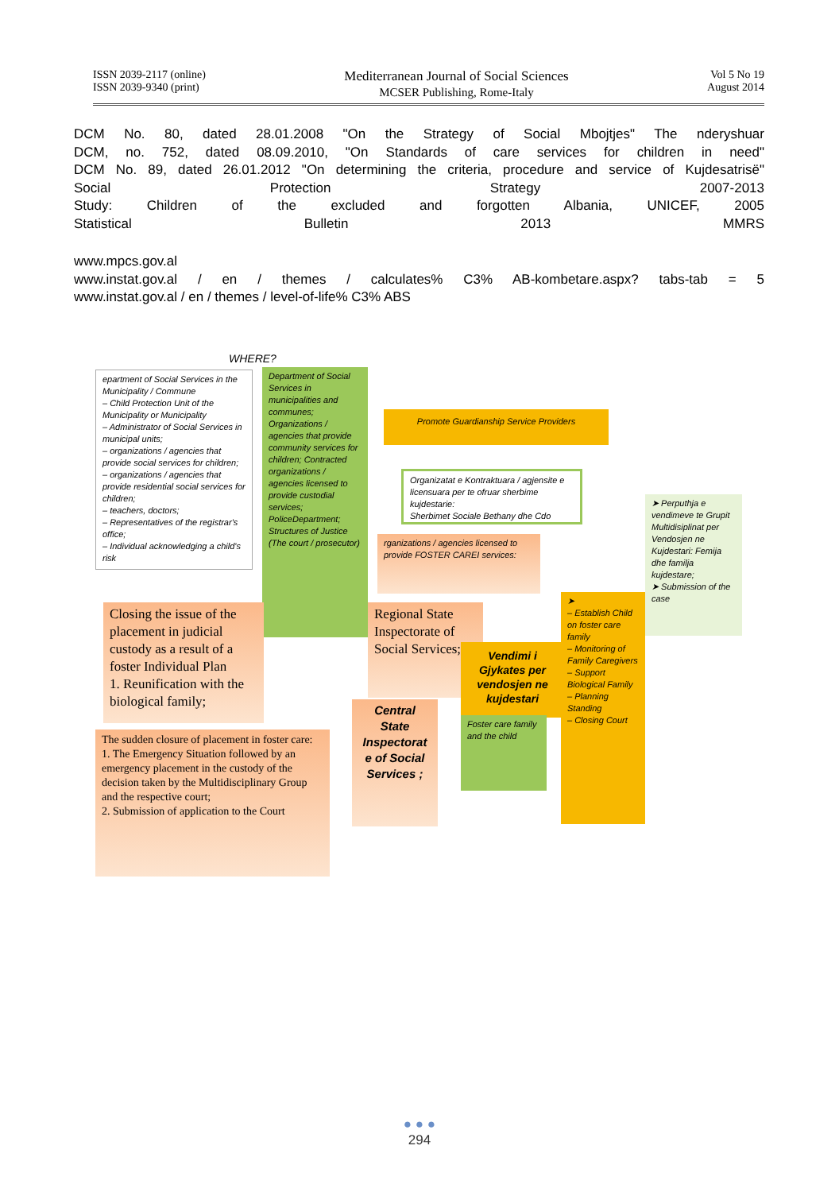ISSN 2039-2117 (online)
ISSN 2039-9340 (print)
Mediterranean Journal of Social Sciences
MCSER Publishing, Rome-Italy
Vol 5 No 19
August 2014
DCM No. 80, dated 28.01.2008 "On the Strategy of Social Mbojtjes" The nderyshuar
DCM, no. 752, dated 08.09.2010, "On Standards of care services for children in need"
DCM No. 89, dated 26.01.2012 "On determining the criteria, procedure and service of Kujdesatrisë"
Social Protection Strategy 2007-2013
Study: Children of the excluded and forgotten Albania, UNICEF, 2005
Statistical Bulletin 2013 MMRS
www.mpcs.gov.al
www.instat.gov.al / en / themes / calculates% C3% AB-kombetare.aspx? tabs-tab = 5
www.instat.gov.al / en / themes / level-of-life% C3% ABS
WHERE?
epartment of Social Services in the Municipality / Commune
– Child Protection Unit of the Municipality or Municipality
– Administrator of Social Services in municipal units;
– organizations / agencies that provide social services for children;
– organizations / agencies that provide residential social services for children;
– teachers, doctors;
– Representatives of the registrar's office;
– Individual acknowledging a child's risk
Department of Social Services in municipalities and communes; Organizations / agencies that provide community services for children; Contracted organizations / agencies licensed to provide custodial services; PoliceDepartment; Structures of Justice (The court / prosecutor)
Promote Guardianship Service Providers
Organizatat e Kontraktuara / agjensite e licensuara per te ofruar sherbime kujdestarie:
Sherbimet Sociale Bethany dhe Cdo
rganizations / agencies licensed to provide FOSTER CAREI services:
➤ Perputhja e vendimeve te Grupit Multidisiplinat per Vendosjen ne Kujdestari: Femija dhe familja kujdestare;
➤ Submission of the case
Closing the issue of the placement in judicial custody as a result of a foster Individual Plan
1. Reunification with the biological family;
The sudden closure of placement in foster care:
1. The Emergency Situation followed by an emergency placement in the custody of the decision taken by the Multidisciplinary Group and the respective court;
2. Submission of application to the Court
Regional State Inspectorate of Social Services;
Vendimi i Gjykates per vendosjen ne kujdestari
Foster care family and the child
Central State Inspectorat e of Social Services ;
➤
– Establish Child on foster care family
– Monitoring of Family Caregivers
– Support Biological Family
– Planning Standing
– Closing Court
● ● ●
294